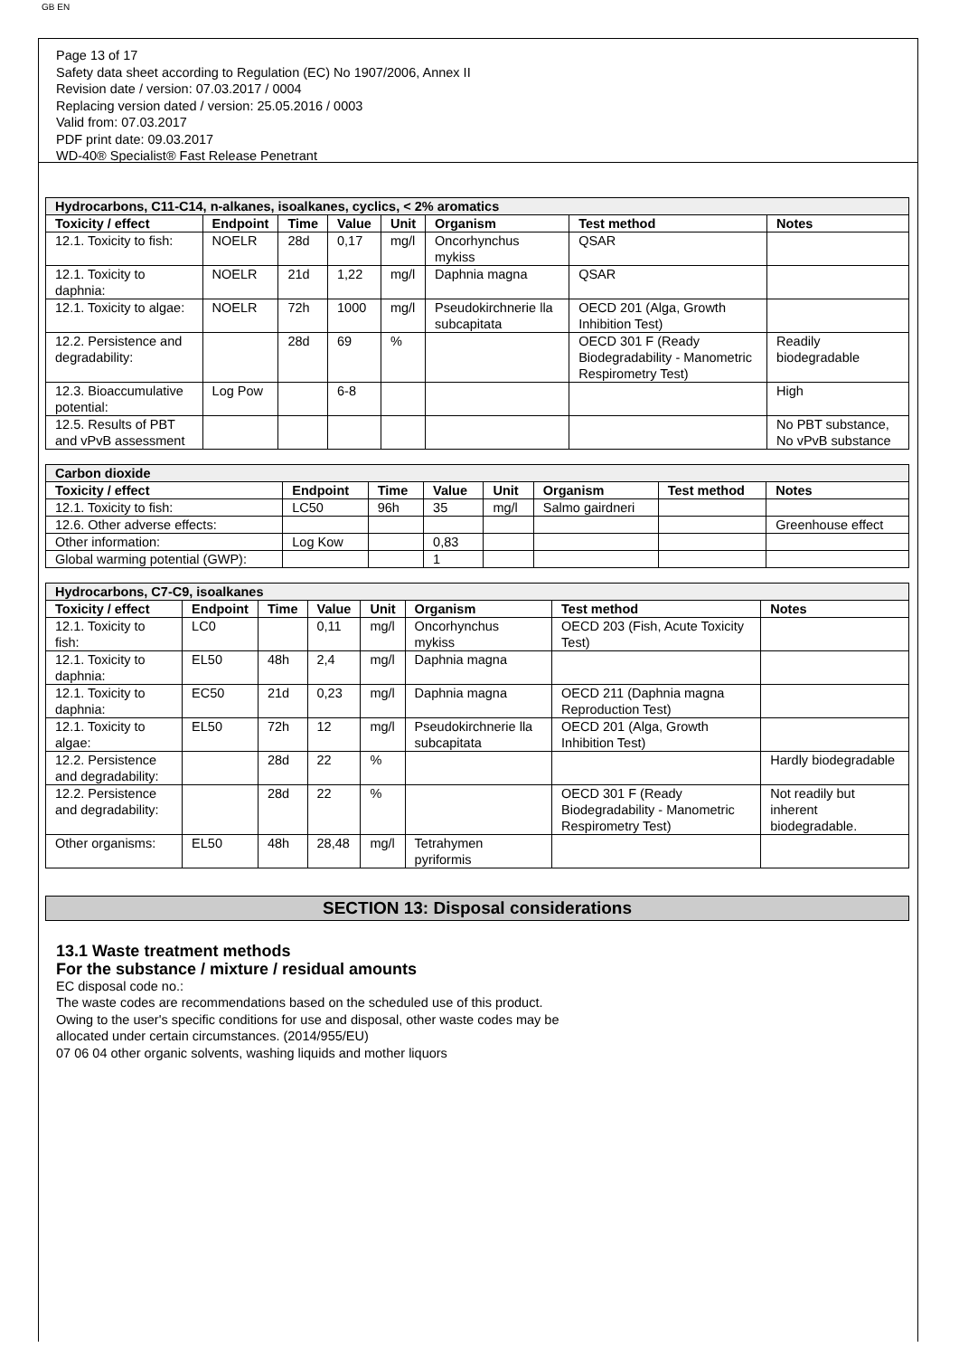GB EN
Page 13 of 17
Safety data sheet according to Regulation (EC) No 1907/2006, Annex II
Revision date / version: 07.03.2017 / 0004
Replacing version dated / version: 25.05.2016 / 0003
Valid from: 07.03.2017
PDF print date: 09.03.2017
WD-40® Specialist® Fast Release Penetrant
| Hydrocarbons, C11-C14, n-alkanes, isoalkanes, cyclics, < 2% aromatics | | | | | | | |
| Toxicity / effect | Endpoint | Time | Value | Unit | Organism | Test method | Notes |
| 12.1. Toxicity to fish: | NOELR | 28d | 0,17 | mg/l | Oncorhynchus mykiss | QSAR | |
| 12.1. Toxicity to daphnia: | NOELR | 21d | 1,22 | mg/l | Daphnia magna | QSAR | |
| 12.1. Toxicity to algae: | NOELR | 72h | 1000 | mg/l | Pseudokirchnerie lla subcapitata | OECD 201 (Alga, Growth Inhibition Test) | |
| 12.2. Persistence and degradability: | | 28d | 69 | % | | OECD 301 F (Ready Biodegradability - Manometric Respirometry Test) | Readily biodegradable |
| 12.3. Bioaccumulative potential: | Log Pow | | 6-8 | | | | High |
| 12.5. Results of PBT and vPvB assessment | | | | | | | No PBT substance, No vPvB substance |
| Carbon dioxide | | | | | | | |
| Toxicity / effect | Endpoint | Time | Value | Unit | Organism | Test method | Notes |
| 12.1. Toxicity to fish: | LC50 | 96h | 35 | mg/l | Salmo gairdneri | | |
| 12.6. Other adverse effects: | | | | | | | Greenhouse effect |
| Other information: | Log Kow | | 0,83 | | | | |
| Global warming potential (GWP): | | | 1 | | | | |
| Hydrocarbons, C7-C9, isoalkanes | | | | | | | |
| Toxicity / effect | Endpoint | Time | Value | Unit | Organism | Test method | Notes |
| 12.1. Toxicity to fish: | LC0 | | 0,11 | mg/l | Oncorhynchus mykiss | OECD 203 (Fish, Acute Toxicity Test) | |
| 12.1. Toxicity to daphnia: | EL50 | 48h | 2,4 | mg/l | Daphnia magna | | |
| 12.1. Toxicity to daphnia: | EC50 | 21d | 0,23 | mg/l | Daphnia magna | OECD 211 (Daphnia magna Reproduction Test) | |
| 12.1. Toxicity to algae: | EL50 | 72h | 12 | mg/l | Pseudokirchnerie lla subcapitata | OECD 201 (Alga, Growth Inhibition Test) | |
| 12.2. Persistence and degradability: | | 28d | 22 | % | | | Hardly biodegradable |
| 12.2. Persistence and degradability: | | 28d | 22 | % | | OECD 301 F (Ready Biodegradability - Manometric Respirometry Test) | Not readily but inherent biodegradable. |
| Other organisms: | EL50 | 48h | 28,48 | mg/l | Tetrahymen pyriformis | | |
SECTION 13: Disposal considerations
13.1 Waste treatment methods
For the substance / mixture / residual amounts
EC disposal code no.:
The waste codes are recommendations based on the scheduled use of this product.
Owing to the user's specific conditions for use and disposal, other waste codes may be
allocated under certain circumstances. (2014/955/EU)
07 06 04 other organic solvents, washing liquids and mother liquors